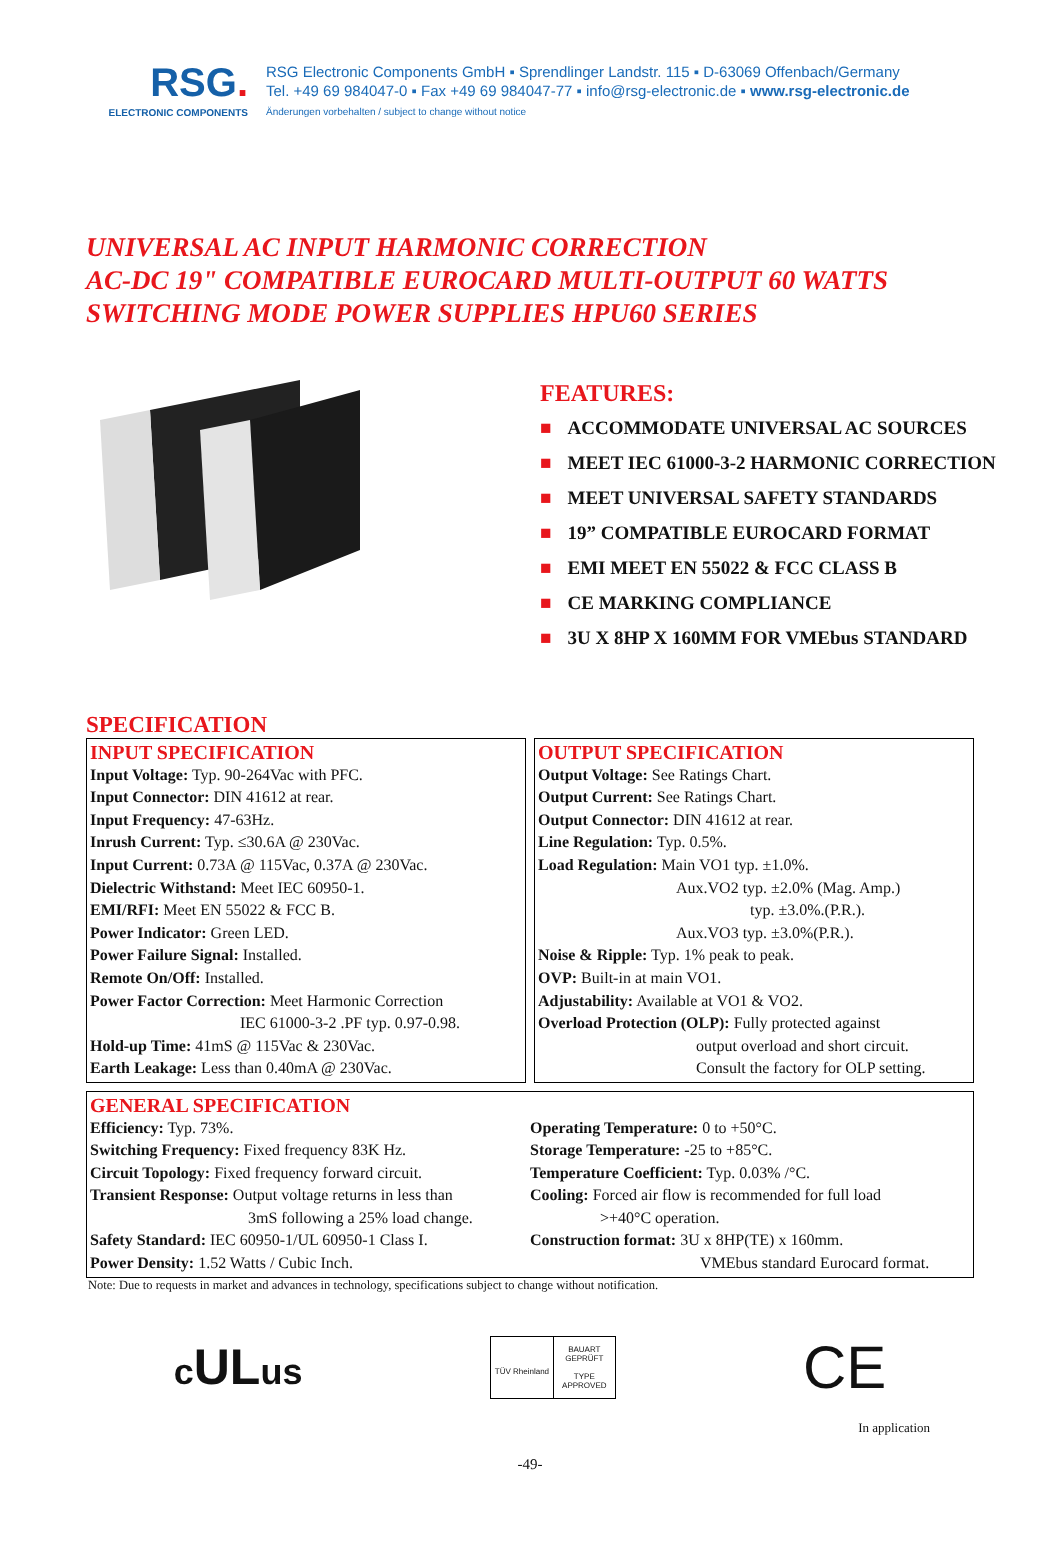RSG.
ELECTRONIC COMPONENTS
RSG Electronic Components GmbH ▪ Sprendlinger Landstr. 115 ▪ D-63069 Offenbach/Germany
Tel. +49 69 984047-0 ▪ Fax +49 69 984047-77 ▪ info@rsg-electronic.de ▪ www.rsg-electronic.de
Änderungen vorbehalten / subject to change without notice
UNIVERSAL AC INPUT HARMONIC CORRECTION
AC-DC 19" COMPATIBLE EUROCARD MULTI-OUTPUT 60 WATTS
SWITCHING MODE POWER SUPPLIES HPU60 SERIES
FEATURES:
■ ACCOMMODATE UNIVERSAL AC SOURCES
■ MEET IEC 61000-3-2 HARMONIC CORRECTION
■ MEET UNIVERSAL SAFETY STANDARDS
■ 19” COMPATIBLE EUROCARD FORMAT
■ EMI MEET EN 55022 & FCC CLASS B
■ CE MARKING COMPLIANCE
■ 3U X 8HP X 160MM FOR VMEbus STANDARD
SPECIFICATION
INPUT SPECIFICATION
Input Voltage: Typ. 90-264Vac with PFC.
Input Connector: DIN 41612 at rear.
Input Frequency: 47-63Hz.
Inrush Current: Typ. ≤30.6A @ 230Vac.
Input Current: 0.73A @ 115Vac, 0.37A @ 230Vac.
Dielectric Withstand: Meet IEC 60950-1.
EMI/RFI: Meet EN 55022 & FCC B.
Power Indicator: Green LED.
Power Failure Signal: Installed.
Remote On/Off: Installed.
Power Factor Correction: Meet Harmonic Correction
IEC 61000-3-2 .PF typ. 0.97-0.98.
Hold-up Time: 41mS @ 115Vac & 230Vac.
Earth Leakage: Less than 0.40mA @ 230Vac.
OUTPUT SPECIFICATION
Output Voltage: See Ratings Chart.
Output Current: See Ratings Chart.
Output Connector: DIN 41612 at rear.
Line Regulation: Typ. 0.5%.
Load Regulation: Main VO1 typ. ±1.0%.
Aux.VO2 typ. ±2.0% (Mag. Amp.)
typ. ±3.0%.(P.R.).
Aux.VO3 typ. ±3.0%(P.R.).
Noise & Ripple: Typ. 1% peak to peak.
OVP: Built-in at main VO1.
Adjustability: Available at VO1 & VO2.
Overload Protection (OLP): Fully protected against
output overload and short circuit.
Consult the factory for OLP setting.
GENERAL SPECIFICATION
Efficiency: Typ. 73%.
Switching Frequency: Fixed frequency 83K Hz.
Circuit Topology: Fixed frequency forward circuit.
Transient Response: Output voltage returns in less than
3mS following a 25% load change.
Safety Standard: IEC 60950-1/UL 60950-1 Class I.
Power Density: 1.52 Watts / Cubic Inch.
Operating Temperature: 0 to +50°C.
Storage Temperature: -25 to +85°C.
Temperature Coefficient: Typ. 0.03% /°C.
Cooling: Forced air flow is recommended for full load
>+40°C operation.
Construction format: 3U x 8HP(TE) x 160mm.
VMEbus standard Eurocard format.
Note: Due to requests in market and advances in technology, specifications subject to change without notification.
cULus
TÜV Rheinland
BAUART
GEPRÜFT
TYPE
APPROVED
CE
In application
-49-